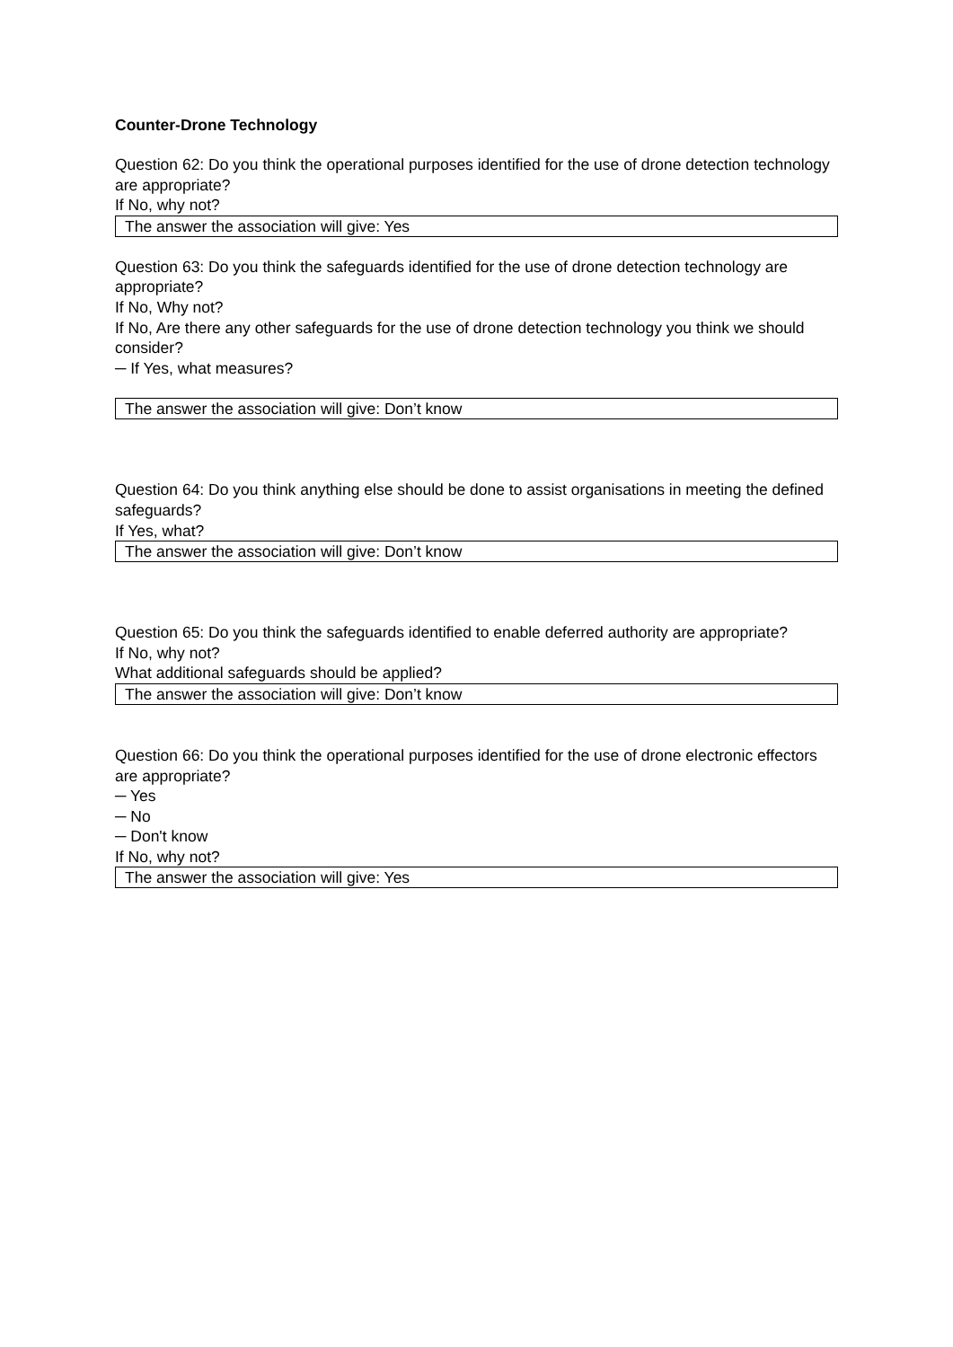Counter-Drone Technology
Question 62: Do you think the operational purposes identified for the use of drone detection technology are appropriate?
If No, why not?
The answer the association will give: Yes
Question 63: Do you think the safeguards identified for the use of drone detection technology are appropriate?
If No, Why not?
If No, Are there any other safeguards for the use of drone detection technology you think we should consider?
─ If Yes, what measures?
The answer the association will give: Don’t know
Question 64: Do you think anything else should be done to assist organisations in meeting the defined safeguards?
If Yes, what?
The answer the association will give: Don’t know
Question 65: Do you think the safeguards identified to enable deferred authority are appropriate?
If No, why not?
What additional safeguards should be applied?
The answer the association will give: Don’t know
Question 66: Do you think the operational purposes identified for the use of drone electronic effectors are appropriate?
─ Yes
─ No
─ Don't know
If No, why not?
The answer the association will give: Yes